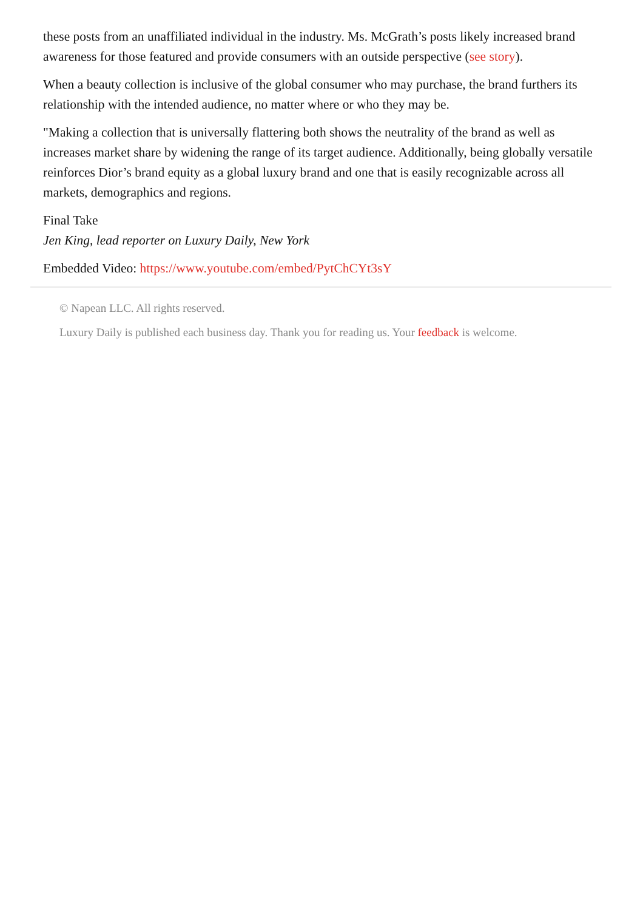these posts from an unaffiliated individual in the industry. Ms. McGrath’s posts likely increased brand awareness for those featured and provide consumers with an outside perspective (see story).
When a beauty collection is inclusive of the global consumer who may purchase, the brand furthers its relationship with the intended audience, no matter where or who they may be.
"Making a collection that is universally flattering both shows the neutrality of the brand as well as increases market share by widening the range of its target audience. Additionally, being globally versatile reinforces Dior’s brand equity as a global luxury brand and one that is easily recognizable across all markets, demographics and regions.
Final Take
Jen King, lead reporter on Luxury Daily, New York
Embedded Video: https://www.youtube.com/embed/PytChCYt3sY
© Napean LLC. All rights reserved.
Luxury Daily is published each business day. Thank you for reading us. Your feedback is welcome.